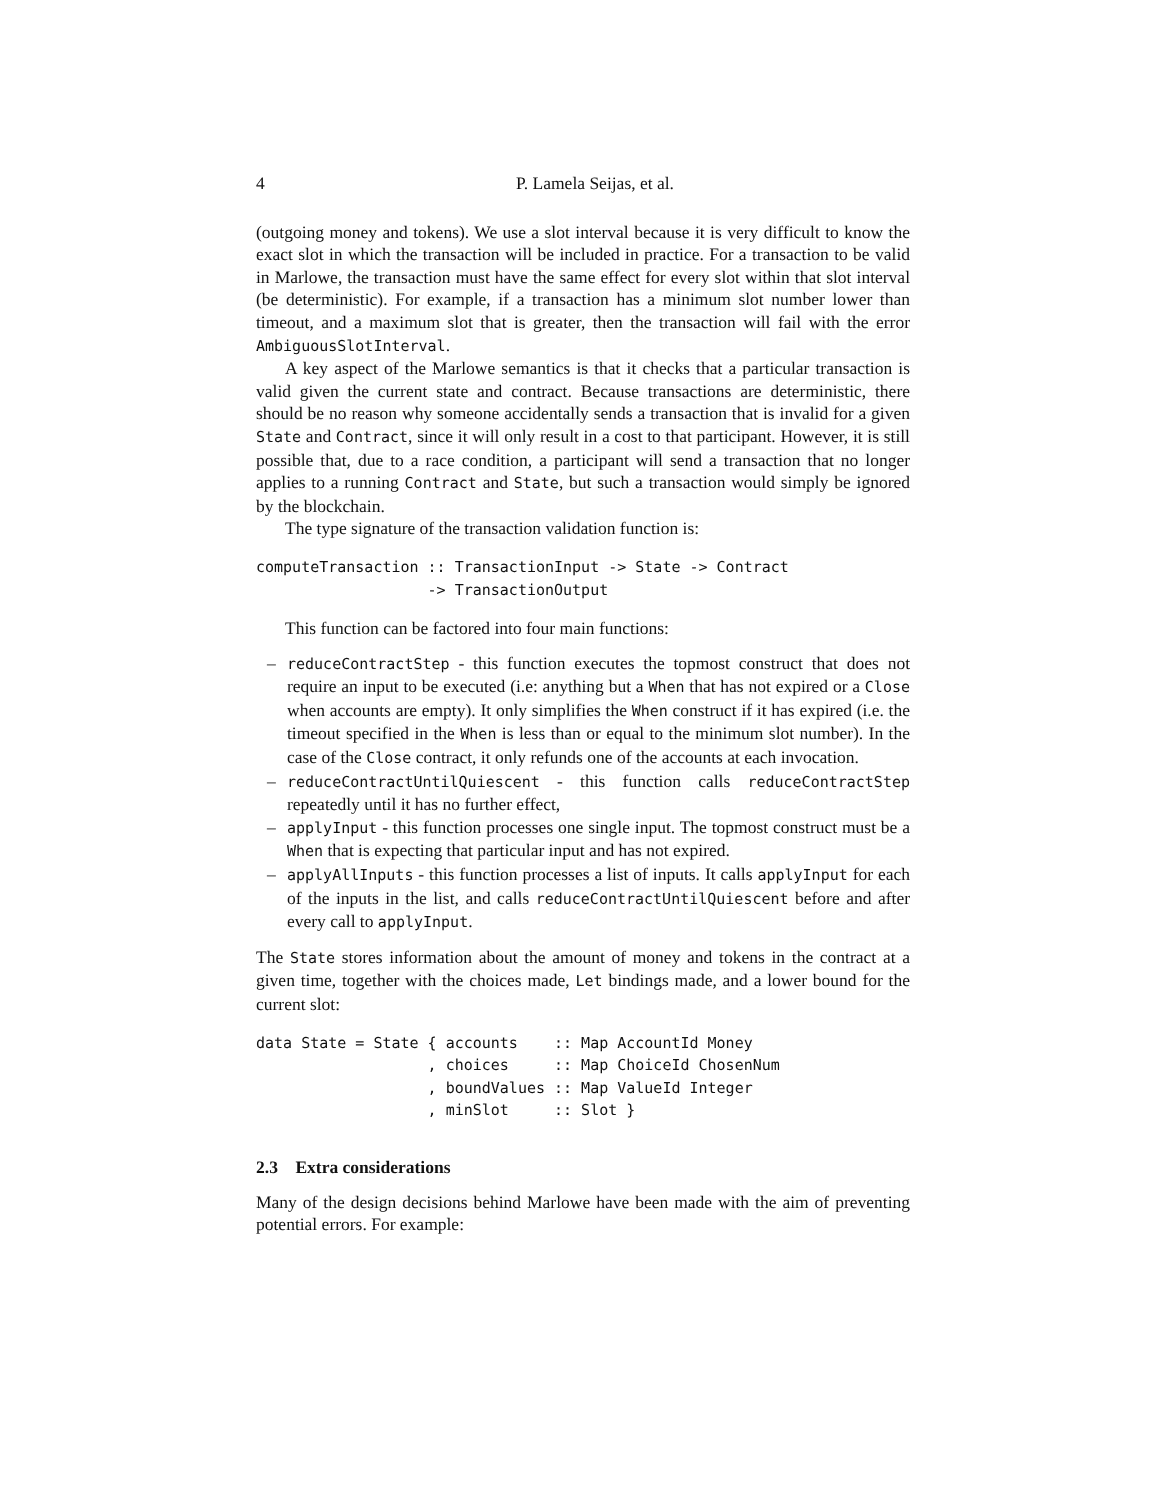4 P. Lamela Seijas, et al.
(outgoing money and tokens). We use a slot interval because it is very difficult to know the exact slot in which the transaction will be included in practice. For a transaction to be valid in Marlowe, the transaction must have the same effect for every slot within that slot interval (be deterministic). For example, if a transaction has a minimum slot number lower than timeout, and a maximum slot that is greater, then the transaction will fail with the error AmbiguousSlotInterval.
A key aspect of the Marlowe semantics is that it checks that a particular transaction is valid given the current state and contract. Because transactions are deterministic, there should be no reason why someone accidentally sends a transaction that is invalid for a given State and Contract, since it will only result in a cost to that participant. However, it is still possible that, due to a race condition, a participant will send a transaction that no longer applies to a running Contract and State, but such a transaction would simply be ignored by the blockchain.
The type signature of the transaction validation function is:
computeTransaction :: TransactionInput -> State -> Contract
                   -> TransactionOutput
This function can be factored into four main functions:
– reduceContractStep - this function executes the topmost construct that does not require an input to be executed (i.e: anything but a When that has not expired or a Close when accounts are empty). It only simplifies the When construct if it has expired (i.e. the timeout specified in the When is less than or equal to the minimum slot number). In the case of the Close contract, it only refunds one of the accounts at each invocation.
– reduceContractUntilQuiescent - this function calls reduceContractStep repeatedly until it has no further effect,
– applyInput - this function processes one single input. The topmost construct must be a When that is expecting that particular input and has not expired.
– applyAllInputs - this function processes a list of inputs. It calls applyInput for each of the inputs in the list, and calls reduceContractUntilQuiescent before and after every call to applyInput.
The State stores information about the amount of money and tokens in the contract at a given time, together with the choices made, Let bindings made, and a lower bound for the current slot:
data State = State { accounts    :: Map AccountId Money
                   , choices     :: Map ChoiceId ChosenNum
                   , boundValues :: Map ValueId Integer
                   , minSlot     :: Slot }
2.3 Extra considerations
Many of the design decisions behind Marlowe have been made with the aim of preventing potential errors. For example: